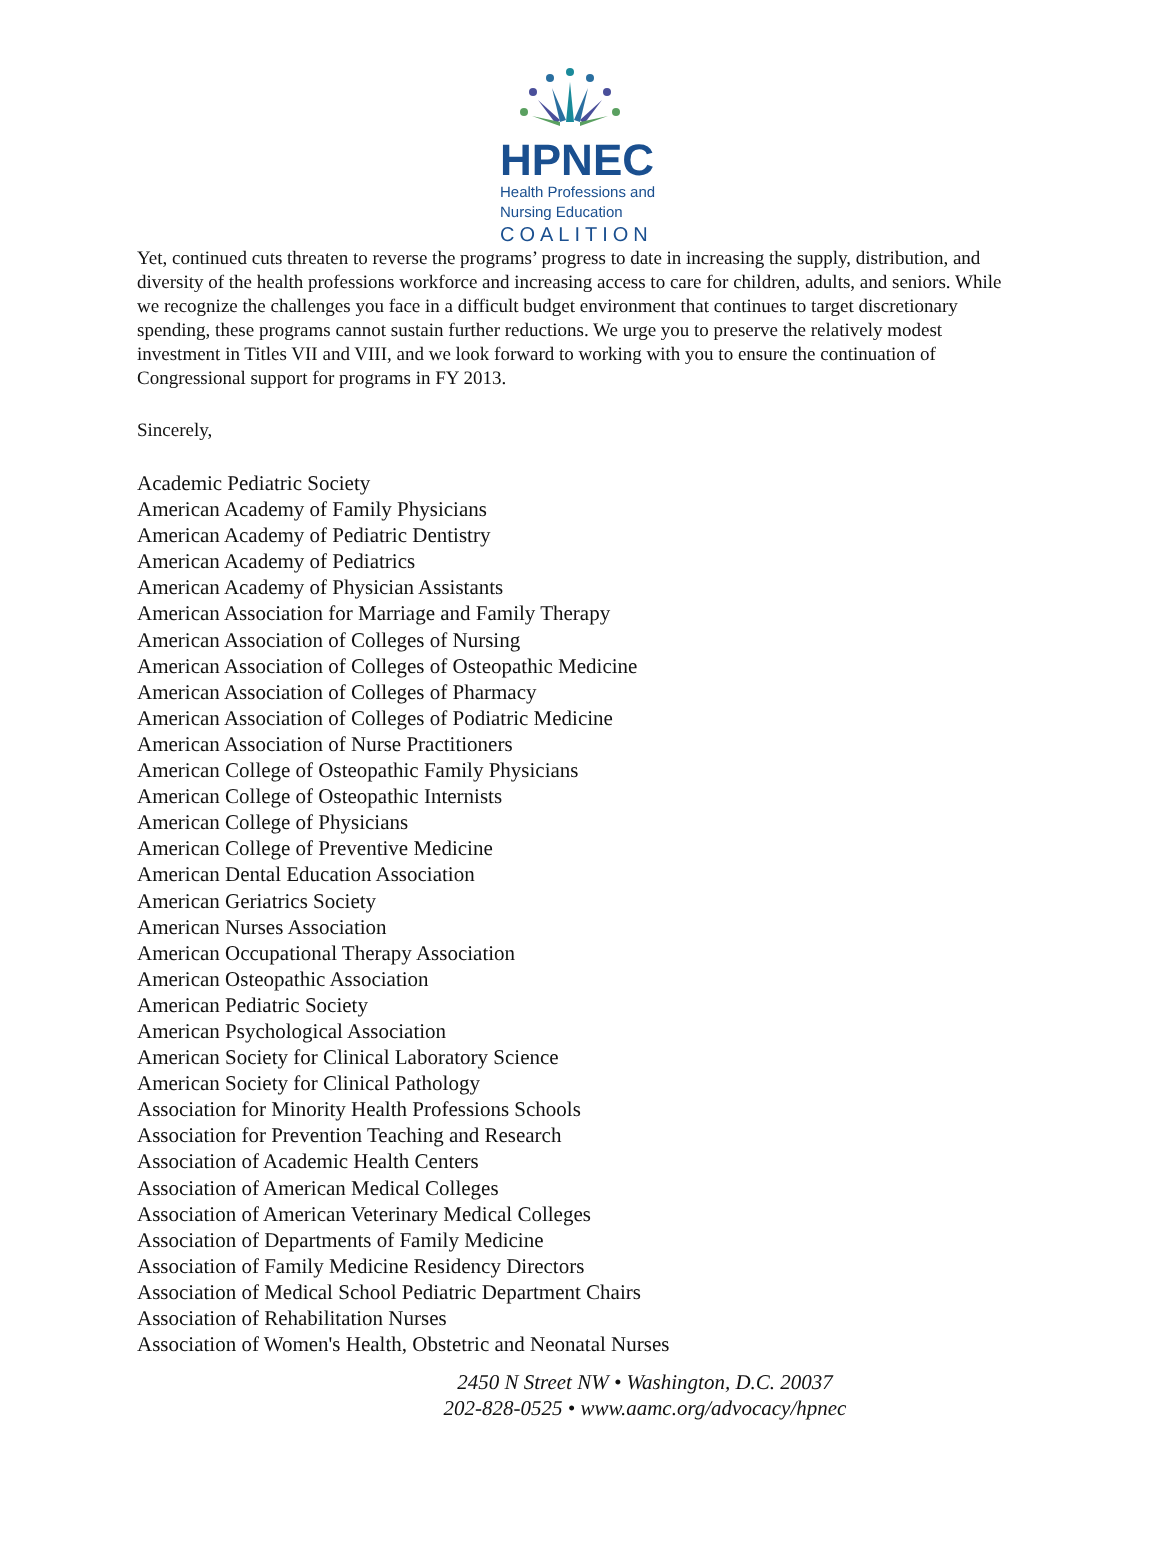HPNEC
Health Professions and
Nursing Education
COALITION
Yet, continued cuts threaten to reverse the programs’ progress to date in increasing the supply, distribution, and diversity of the health professions workforce and increasing access to care for children, adults, and seniors. While we recognize the challenges you face in a difficult budget environment that continues to target discretionary spending, these programs cannot sustain further reductions. We urge you to preserve the relatively modest investment in Titles VII and VIII, and we look forward to working with you to ensure the continuation of Congressional support for programs in FY 2013.
Sincerely,
Academic Pediatric Society
American Academy of Family Physicians
American Academy of Pediatric Dentistry
American Academy of Pediatrics
American Academy of Physician Assistants
American Association for Marriage and Family Therapy
American Association of Colleges of Nursing
American Association of Colleges of Osteopathic Medicine
American Association of Colleges of Pharmacy
American Association of Colleges of Podiatric Medicine
American Association of Nurse Practitioners
American College of Osteopathic Family Physicians
American College of Osteopathic Internists
American College of Physicians
American College of Preventive Medicine
American Dental Education Association
American Geriatrics Society
American Nurses Association
American Occupational Therapy Association
American Osteopathic Association
American Pediatric Society
American Psychological Association
American Society for Clinical Laboratory Science
American Society for Clinical Pathology
Association for Minority Health Professions Schools
Association for Prevention Teaching and Research
Association of Academic Health Centers
Association of American Medical Colleges
Association of American Veterinary Medical Colleges
Association of Departments of Family Medicine
Association of Family Medicine Residency Directors
Association of Medical School Pediatric Department Chairs
Association of Rehabilitation Nurses
Association of Women's Health, Obstetric and Neonatal Nurses
2450 N Street NW • Washington, D.C. 20037
202-828-0525 • www.aamc.org/advocacy/hpnec